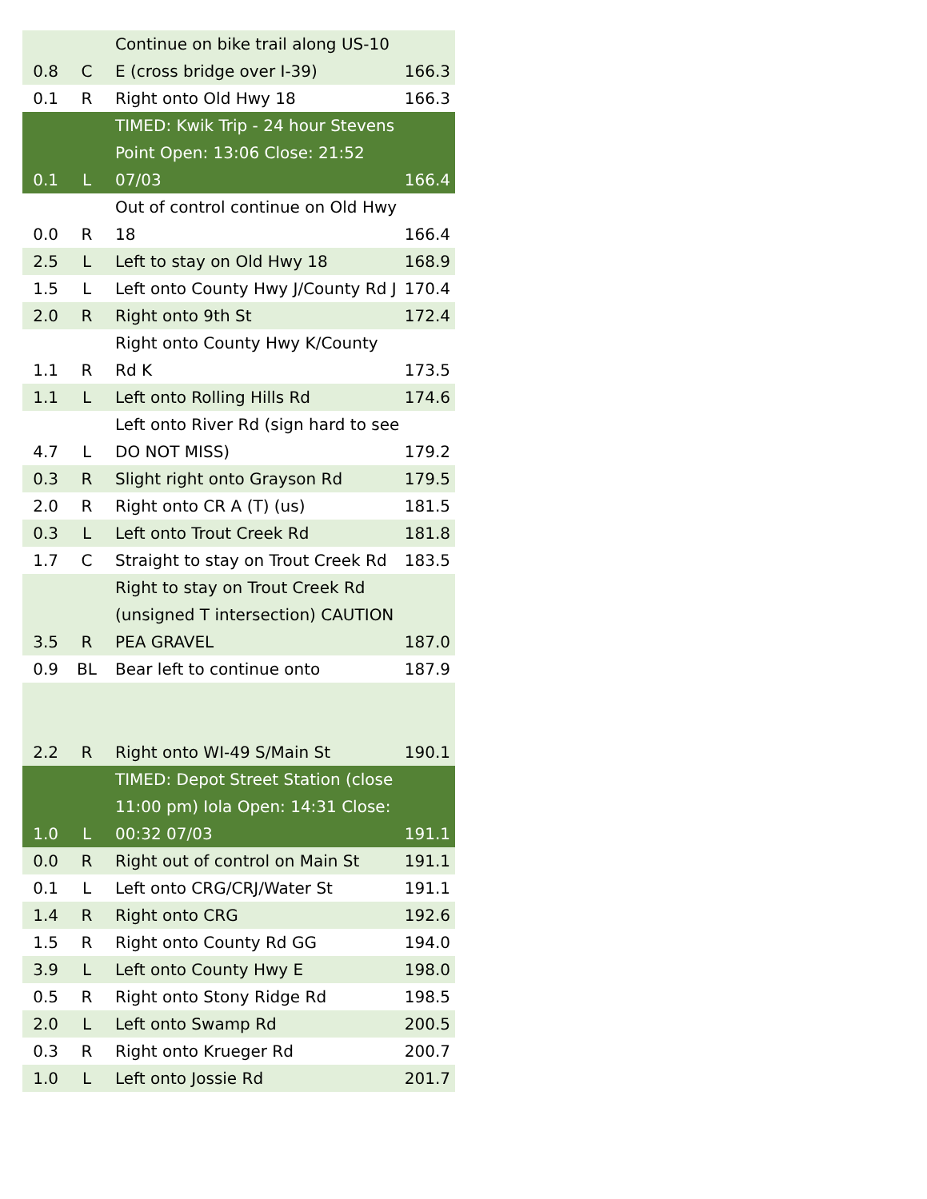| 0.8 | C | Continue on bike trail along US-10 E (cross bridge over I-39) | 166.3 |
| 0.1 | R | Right onto Old Hwy 18 | 166.3 |
| 0.1 | L | TIMED: Kwik Trip - 24 hour Stevens Point Open: 13:06 Close: 21:52 07/03 | 166.4 |
| 0.0 | R | Out of control continue on Old Hwy 18 | 166.4 |
| 2.5 | L | Left to stay on Old Hwy 18 | 168.9 |
| 1.5 | L | Left onto County Hwy J/County Rd J | 170.4 |
| 2.0 | R | Right onto 9th St | 172.4 |
| 1.1 | R | Right onto County Hwy K/County Rd K | 173.5 |
| 1.1 | L | Left onto Rolling Hills Rd | 174.6 |
| 4.7 | L | Left onto River Rd (sign hard to see DO NOT MISS) | 179.2 |
| 0.3 | R | Slight right onto Grayson Rd | 179.5 |
| 2.0 | R | Right onto CR A (T) (us) | 181.5 |
| 0.3 | L | Left onto Trout Creek Rd | 181.8 |
| 1.7 | C | Straight to stay on Trout Creek Rd | 183.5 |
| 3.5 | R | Right to stay on Trout Creek Rd (unsigned T intersection) CAUTION PEA GRAVEL | 187.0 |
| 0.9 | BL | Bear left to continue onto | 187.9 |
| 2.2 | R | Right onto WI-49 S/Main St | 190.1 |
| 1.0 | L | TIMED: Depot Street Station (close 11:00 pm) Iola Open: 14:31 Close: 00:32 07/03 | 191.1 |
| 0.0 | R | Right out of control on Main St | 191.1 |
| 0.1 | L | Left onto CRG/CRJ/Water St | 191.1 |
| 1.4 | R | Right onto CRG | 192.6 |
| 1.5 | R | Right onto County Rd GG | 194.0 |
| 3.9 | L | Left onto County Hwy E | 198.0 |
| 0.5 | R | Right onto Stony Ridge Rd | 198.5 |
| 2.0 | L | Left onto Swamp Rd | 200.5 |
| 0.3 | R | Right onto Krueger Rd | 200.7 |
| 1.0 | L | Left onto Jossie Rd | 201.7 |